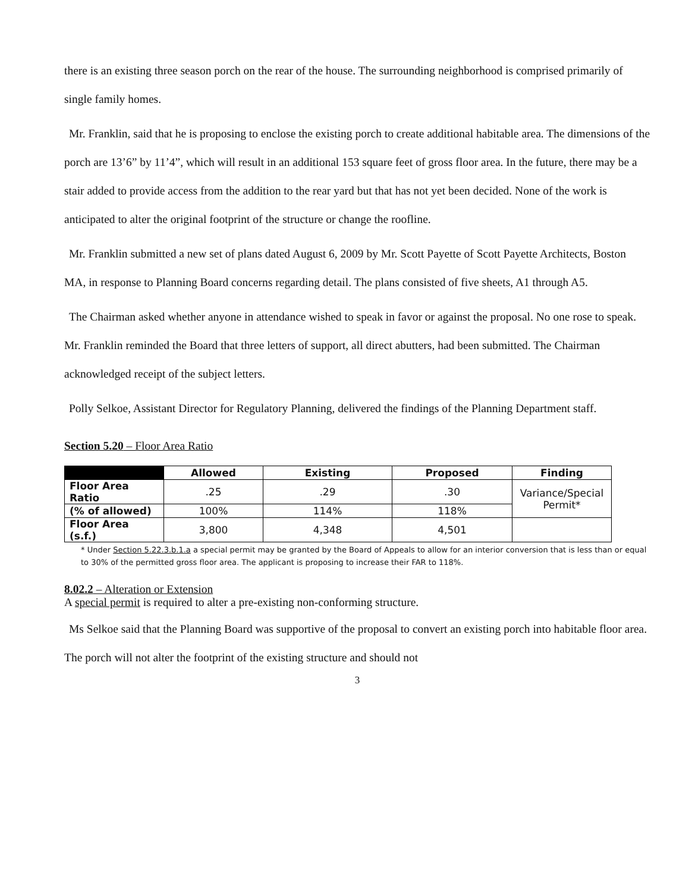there is an existing three season porch on the rear of the house. The surrounding neighborhood is comprised primarily of single family homes.
Mr. Franklin, said that he is proposing to enclose the existing porch to create additional habitable area. The dimensions of the porch are 13’6” by 11’4”, which will result in an additional 153 square feet of gross floor area. In the future, there may be a stair added to provide access from the addition to the rear yard but that has not yet been decided. None of the work is anticipated to alter the original footprint of the structure or change the roofline.
Mr. Franklin submitted a new set of plans dated August 6, 2009 by Mr. Scott Payette of Scott Payette Architects, Boston MA, in response to Planning Board concerns regarding detail. The plans consisted of five sheets, A1 through A5.
The Chairman asked whether anyone in attendance wished to speak in favor or against the proposal. No one rose to speak. Mr. Franklin reminded the Board that three letters of support, all direct abutters, had been submitted. The Chairman acknowledged receipt of the subject letters.
Polly Selkoe, Assistant Director for Regulatory Planning, delivered the findings of the Planning Department staff.
Section 5.20 – Floor Area Ratio
| | Allowed | Existing | Proposed | Finding |
| --- | --- | --- | --- | --- |
| Floor Area Ratio | .25 | .29 | .30 | Variance/Special Permit* |
| (% of allowed) | 100% | 114% | 118% | |
| Floor Area (s.f.) | 3,800 | 4,348 | 4,501 | |
* Under Section 5.22.3.b.1.a a special permit may be granted by the Board of Appeals to allow for an interior conversion that is less than or equal to 30% of the permitted gross floor area. The applicant is proposing to increase their FAR to 118%.
8.02.2 – Alteration or Extension
A special permit is required to alter a pre-existing non-conforming structure.
Ms Selkoe said that the Planning Board was supportive of the proposal to convert an existing porch into habitable floor area. The porch will not alter the footprint of the existing structure and should not
3